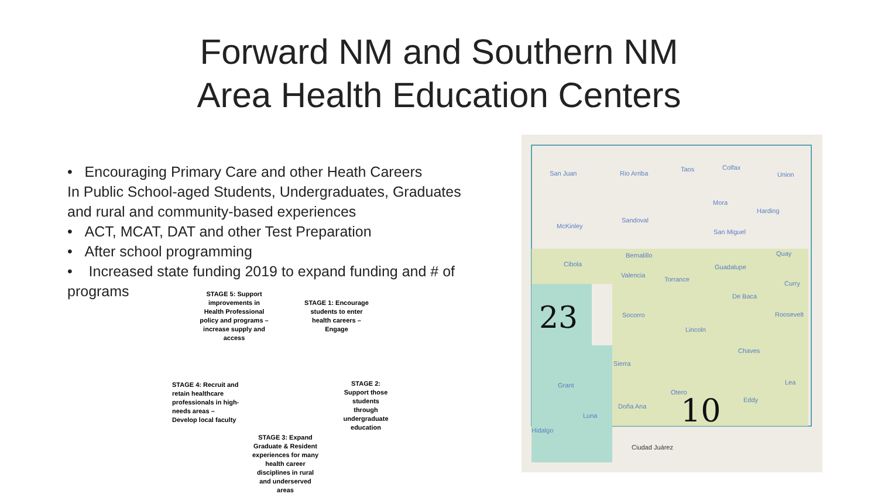Forward NM and Southern NM
Area Health Education Centers
• Encouraging Primary Care and other Heath Careers
In Public School-aged Students, Undergraduates, Graduates and rural and community-based experiences
• ACT, MCAT, DAT and other Test Preparation
• After school programming
• Increased state funding 2019 to expand funding and # of programs
STAGE 5: Support improvements in Health Professional policy and programs – increase supply and access
STAGE 1: Encourage students to enter health careers – Engage
STAGE 2: Support those students through undergraduate education
STAGE 3: Expand Graduate & Resident experiences for many health career disciplines in rural and underserved areas
STAGE 4: Recruit and retain healthcare professionals in high-needs areas – Develop local faculty
San Juan Rio Arriba
Taos Colfax
Union
Mora
Harding
McKinley
Sandoval
San Miguel
Cibola
Bernalillo
Guadalupe
Quay
Valencia
Torrance
Curry
De Baca
23 Socorro Roosevelt
Lincoln
Chaves
Sierra
Grant Lea
Otero
Doña Ana
Eddy
Luna 10
Hidalgo
Ciudad Juárez